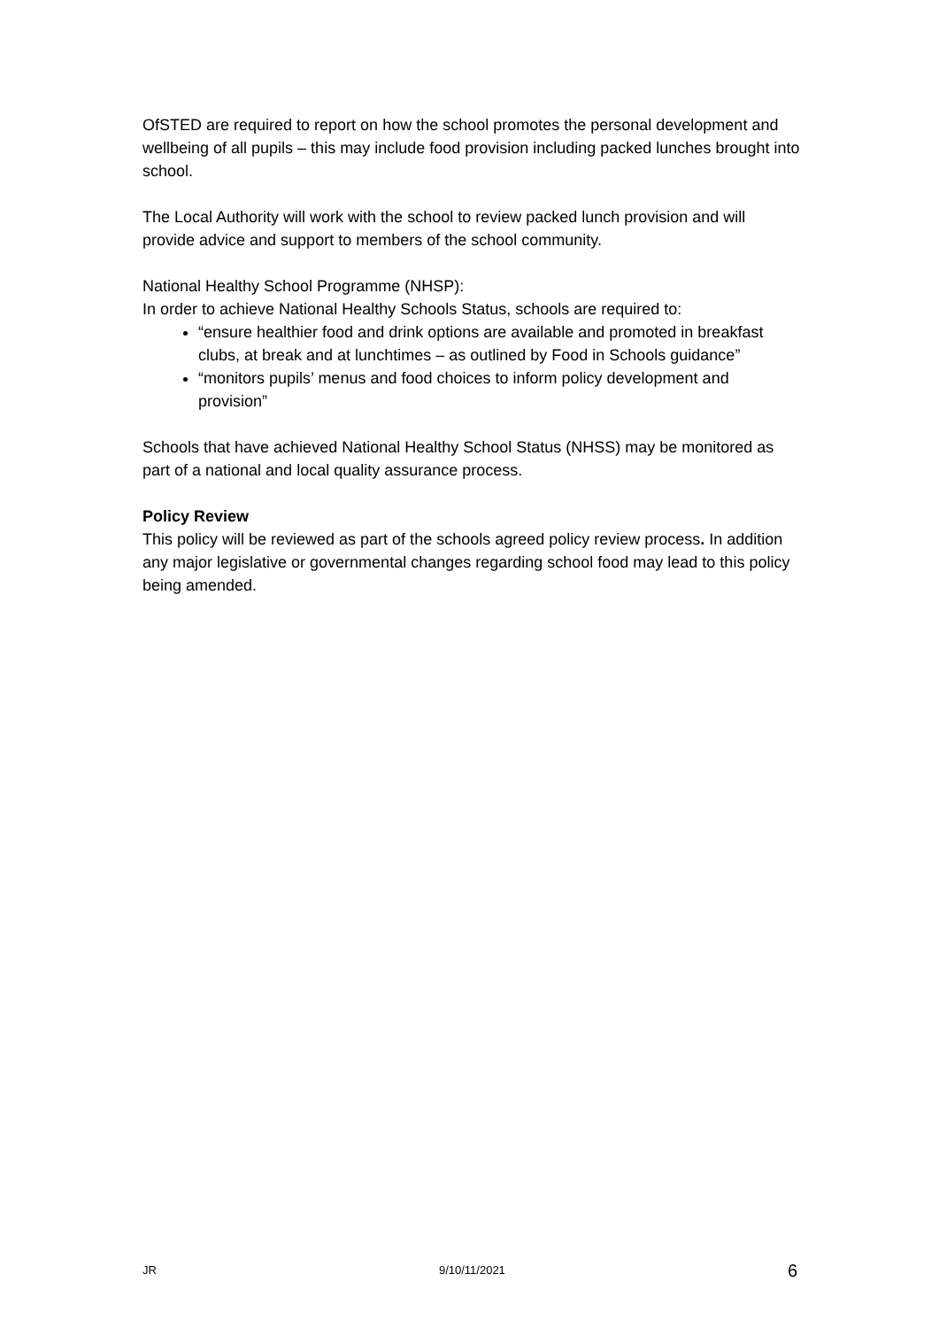OfSTED are required to report on how the school promotes the personal development and wellbeing of all pupils – this may include food provision including packed lunches brought into school.
The Local Authority will work with the school to review packed lunch provision and will provide advice and support to members of the school community.
National Healthy School Programme (NHSP):
In order to achieve National Healthy Schools Status, schools are required to:
“ensure healthier food and drink options are available and promoted in breakfast clubs, at break and at lunchtimes – as outlined by Food in Schools guidance”
“monitors pupils’ menus and food choices to inform policy development and provision”
Schools that have achieved National Healthy School Status (NHSS) may be monitored as part of a national and local quality assurance process.
Policy Review
This policy will be reviewed as part of the schools agreed policy review process. In addition any major legislative or governmental changes regarding school food may lead to this policy being amended.
JR 9/10/11/2021 6